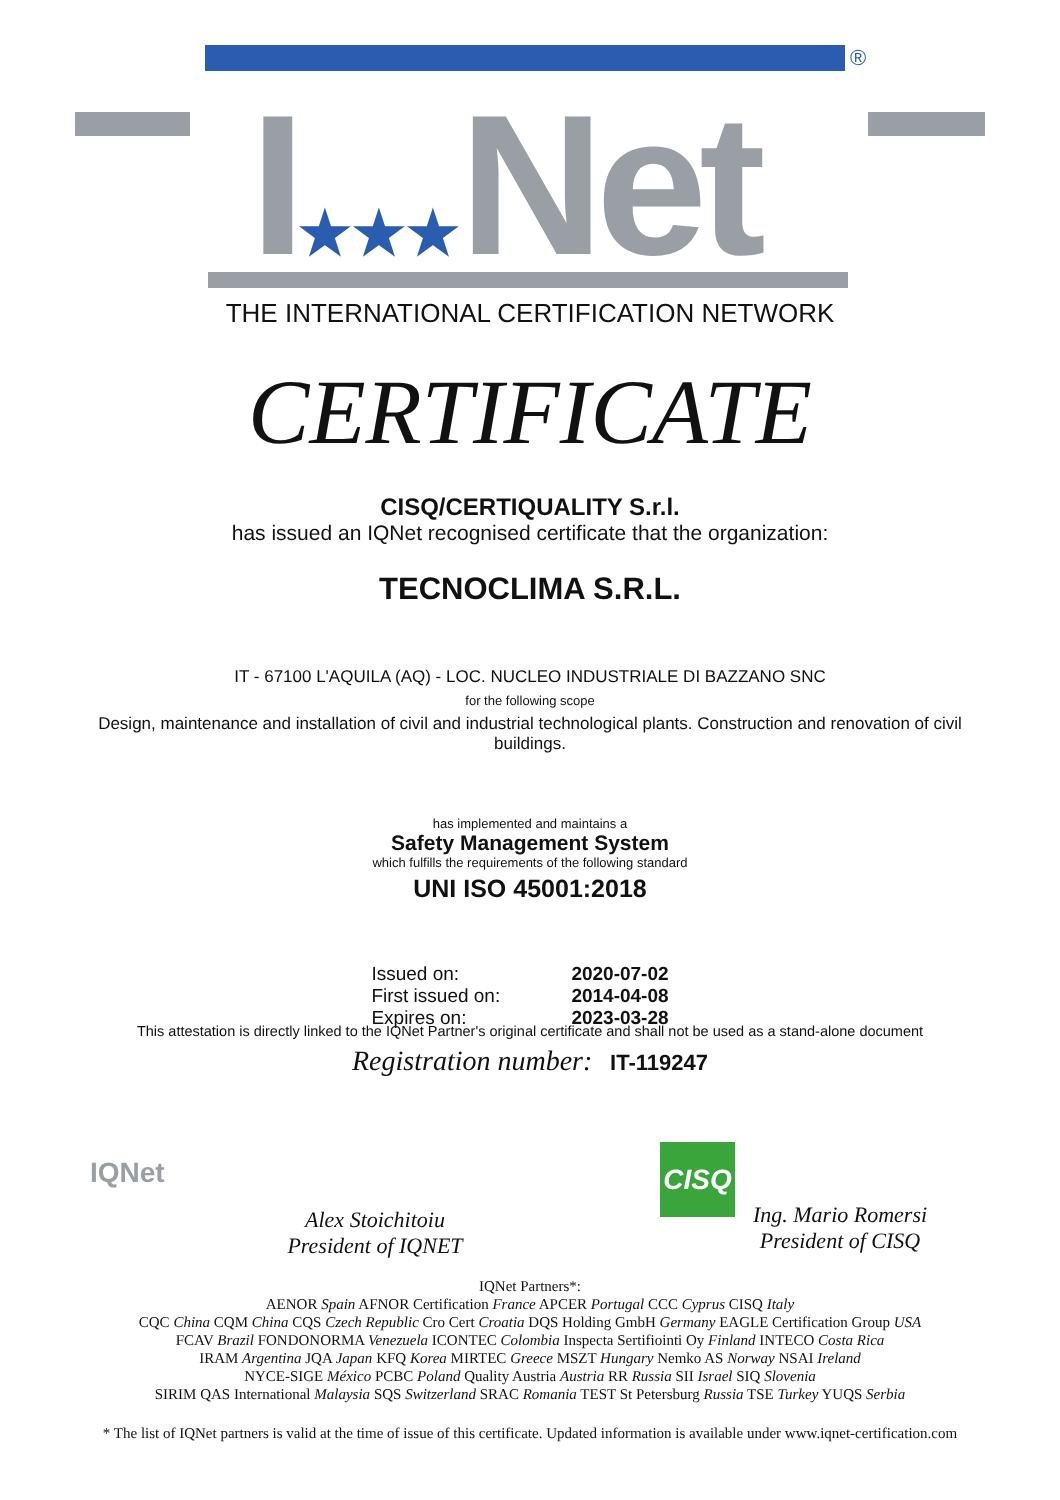®
I★★★Net
THE INTERNATIONAL CERTIFICATION NETWORK
CERTIFICATE
CISQ/CERTIQUALITY S.r.l.
has issued an IQNet recognised certificate that the organization:
TECNOCLIMA S.R.L.
IT - 67100 L'AQUILA (AQ) - LOC. NUCLEO INDUSTRIALE DI BAZZANO SNC
for the following scope
Design, maintenance and installation of civil and industrial technological plants. Construction and renovation of civil buildings.
has implemented and maintains a
Safety Management System
which fulfills the requirements of the following standard
UNI ISO 45001:2018
| Issued on: | 2020-07-02 |
| First issued on: | 2014-04-08 |
| Expires on: | 2023-03-28 |
This attestation is directly linked to the IQNet Partner's original certificate and shall not be used as a stand-alone document
Registration number: IT-119247
IQNet
Alex Stoichitoiu
President of IQNET
CISQ
Ing. Mario Romersi
President of CISQ
IQNet Partners*:
AENOR Spain AFNOR Certification France APCER Portugal CCC Cyprus CISQ Italy
CQC China CQM China CQS Czech Republic Cro Cert Croatia DQS Holding GmbH Germany EAGLE Certification Group USA
FCAV Brazil FONDONORMA Venezuela ICONTEC Colombia Inspecta Sertifiointi Oy Finland INTECO Costa Rica
IRAM Argentina JQA Japan KFQ Korea MIRTEC Greece MSZT Hungary Nemko AS Norway NSAI Ireland
NYCE-SIGE México PCBC Poland Quality Austria Austria RR Russia SII Israel SIQ Slovenia
SIRIM QAS International Malaysia SQS Switzerland SRAC Romania TEST St Petersburg Russia TSE Turkey YUQS Serbia
* The list of IQNet partners is valid at the time of issue of this certificate. Updated information is available under www.iqnet-certification.com